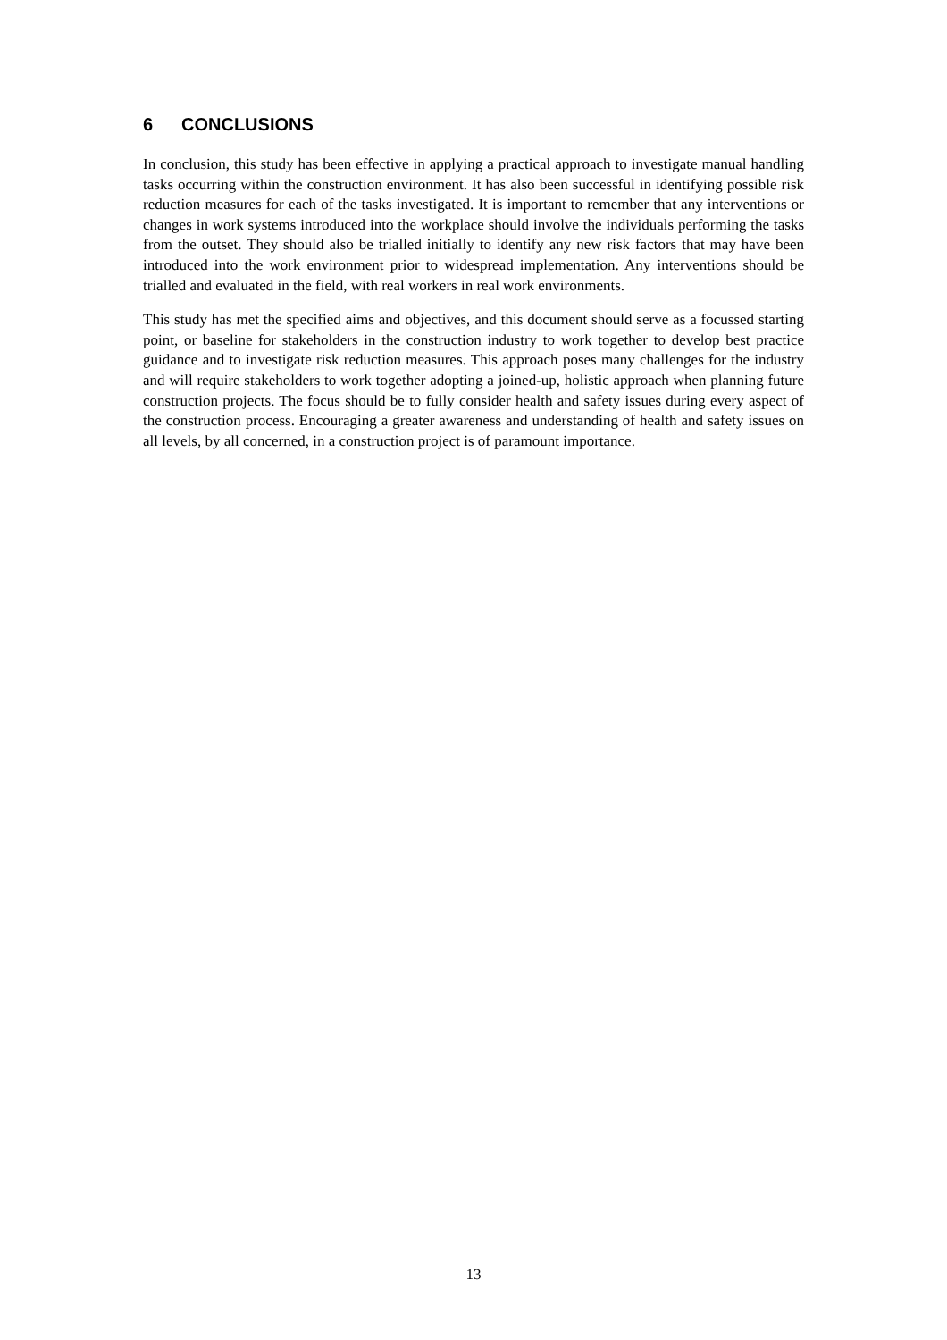6 CONCLUSIONS
In conclusion, this study has been effective in applying a practical approach to investigate manual handling tasks occurring within the construction environment. It has also been successful in identifying possible risk reduction measures for each of the tasks investigated. It is important to remember that any interventions or changes in work systems introduced into the workplace should involve the individuals performing the tasks from the outset. They should also be trialled initially to identify any new risk factors that may have been introduced into the work environment prior to widespread implementation. Any interventions should be trialled and evaluated in the field, with real workers in real work environments.
This study has met the specified aims and objectives, and this document should serve as a focussed starting point, or baseline for stakeholders in the construction industry to work together to develop best practice guidance and to investigate risk reduction measures. This approach poses many challenges for the industry and will require stakeholders to work together adopting a joined-up, holistic approach when planning future construction projects. The focus should be to fully consider health and safety issues during every aspect of the construction process. Encouraging a greater awareness and understanding of health and safety issues on all levels, by all concerned, in a construction project is of paramount importance.
13